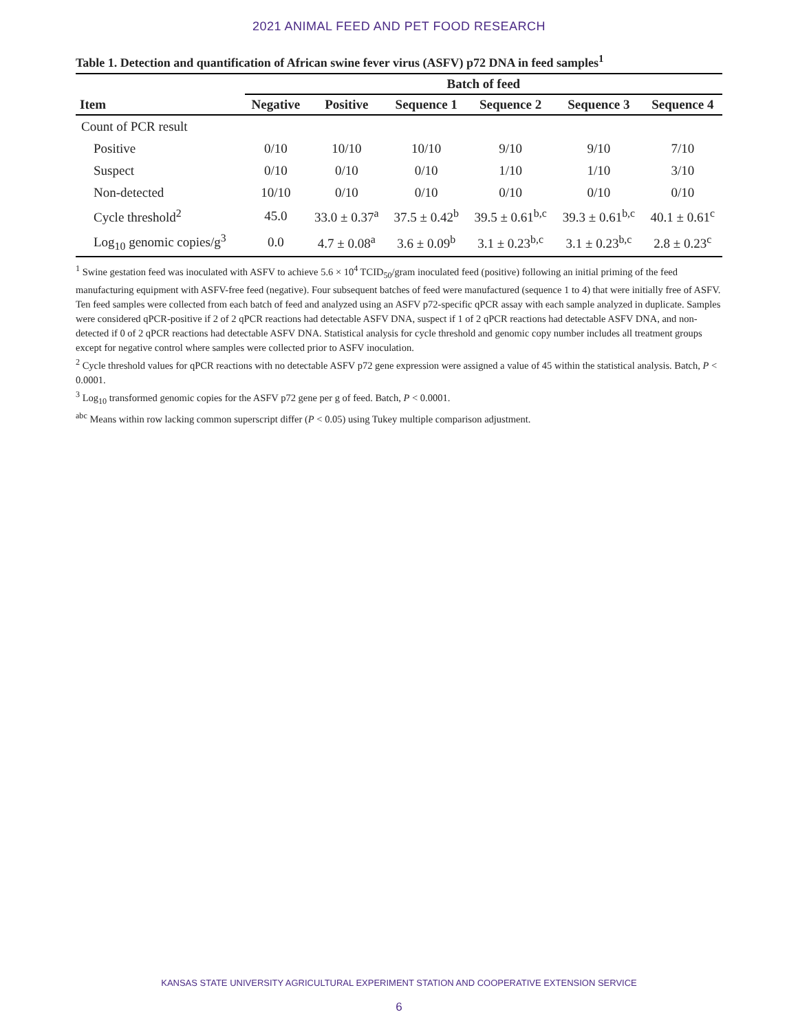2021 ANIMAL FEED AND PET FOOD RESEARCH
Table 1. Detection and quantification of African swine fever virus (ASFV) p72 DNA in feed samples<sup>1</sup>
| | Batch of feed | | | | | |
| --- | --- | --- | --- | --- | --- | --- |
| Item | Negative | Positive | Sequence 1 | Sequence 2 | Sequence 3 | Sequence 4 |
| Count of PCR result | | | | | | |
| Positive | 0/10 | 10/10 | 10/10 | 9/10 | 9/10 | 7/10 |
| Suspect | 0/10 | 0/10 | 0/10 | 1/10 | 1/10 | 3/10 |
| Non-detected | 10/10 | 0/10 | 0/10 | 0/10 | 0/10 | 0/10 |
| Cycle threshold<sup>2</sup> | 45.0 | 33.0 ± 0.37<sup>a</sup> | 37.5 ± 0.42<sup>b</sup> | 39.5 ± 0.61<sup>b,c</sup> | 39.3 ± 0.61<sup>b,c</sup> | 40.1 ± 0.61<sup>c</sup> |
| Log<sub>10</sub> genomic copies/g<sup>3</sup> | 0.0 | 4.7 ± 0.08<sup>a</sup> | 3.6 ± 0.09<sup>b</sup> | 3.1 ± 0.23<sup>b,c</sup> | 3.1 ± 0.23<sup>b,c</sup> | 2.8 ± 0.23<sup>c</sup> |
<sup>1</sup> Swine gestation feed was inoculated with ASFV to achieve 5.6 × 10<sup>4</sup> TCID<sub>50</sub>/gram inoculated feed (positive) following an initial priming of the feed manufacturing equipment with ASFV-free feed (negative). Four subsequent batches of feed were manufactured (sequence 1 to 4) that were initially free of ASFV. Ten feed samples were collected from each batch of feed and analyzed using an ASFV p72-specific qPCR assay with each sample analyzed in duplicate. Samples were considered qPCR-positive if 2 of 2 qPCR reactions had detectable ASFV DNA, suspect if 1 of 2 qPCR reactions had detectable ASFV DNA, and non-detected if 0 of 2 qPCR reactions had detectable ASFV DNA. Statistical analysis for cycle threshold and genomic copy number includes all treatment groups except for negative control where samples were collected prior to ASFV inoculation.
<sup>2</sup> Cycle threshold values for qPCR reactions with no detectable ASFV p72 gene expression were assigned a value of 45 within the statistical analysis. Batch, P < 0.0001.
<sup>3</sup> Log<sub>10</sub> transformed genomic copies for the ASFV p72 gene per g of feed. Batch, P < 0.0001.
<sup>abc</sup> Means within row lacking common superscript differ (P < 0.05) using Tukey multiple comparison adjustment.
KANSAS STATE UNIVERSITY AGRICULTURAL EXPERIMENT STATION AND COOPERATIVE EXTENSION SERVICE
6